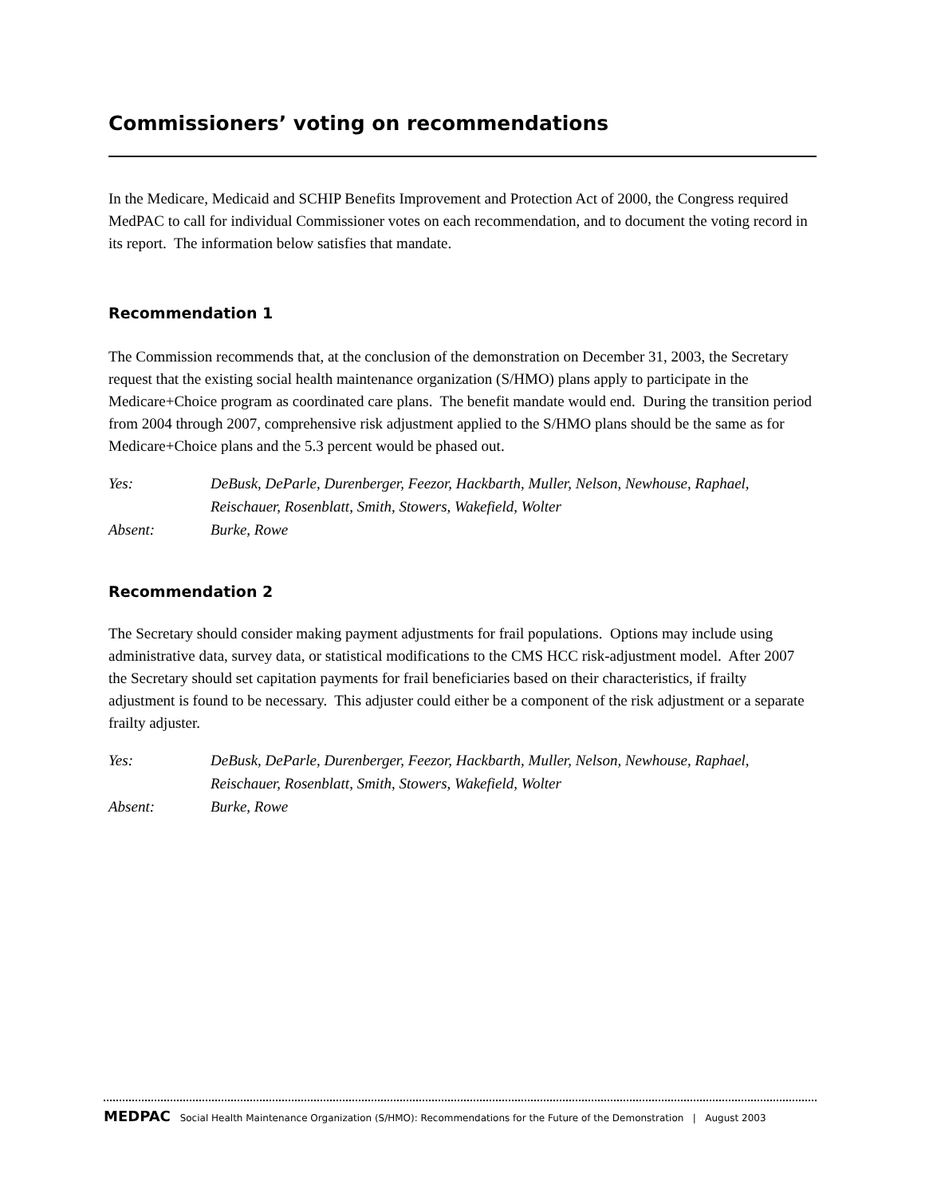Commissioners’ voting on recommendations
In the Medicare, Medicaid and SCHIP Benefits Improvement and Protection Act of 2000, the Congress required MedPAC to call for individual Commissioner votes on each recommendation, and to document the voting record in its report. The information below satisfies that mandate.
Recommendation 1
The Commission recommends that, at the conclusion of the demonstration on December 31, 2003, the Secretary request that the existing social health maintenance organization (S/HMO) plans apply to participate in the Medicare+Choice program as coordinated care plans. The benefit mandate would end. During the transition period from 2004 through 2007, comprehensive risk adjustment applied to the S/HMO plans should be the same as for Medicare+Choice plans and the 5.3 percent would be phased out.
| Yes: | DeBusk, DeParle, Durenberger, Feezor, Hackbarth, Muller, Nelson, Newhouse, Raphael, Reischauer, Rosenblatt, Smith, Stowers, Wakefield, Wolter |
| Absent: | Burke, Rowe |
Recommendation 2
The Secretary should consider making payment adjustments for frail populations. Options may include using administrative data, survey data, or statistical modifications to the CMS HCC risk-adjustment model. After 2007 the Secretary should set capitation payments for frail beneficiaries based on their characteristics, if frailty adjustment is found to be necessary. This adjuster could either be a component of the risk adjustment or a separate frailty adjuster.
| Yes: | DeBusk, DeParle, Durenberger, Feezor, Hackbarth, Muller, Nelson, Newhouse, Raphael, Reischauer, Rosenblatt, Smith, Stowers, Wakefield, Wolter |
| Absent: | Burke, Rowe |
MEDPAC Social Health Maintenance Organization (S/HMO): Recommendations for the Future of the Demonstration | August 2003